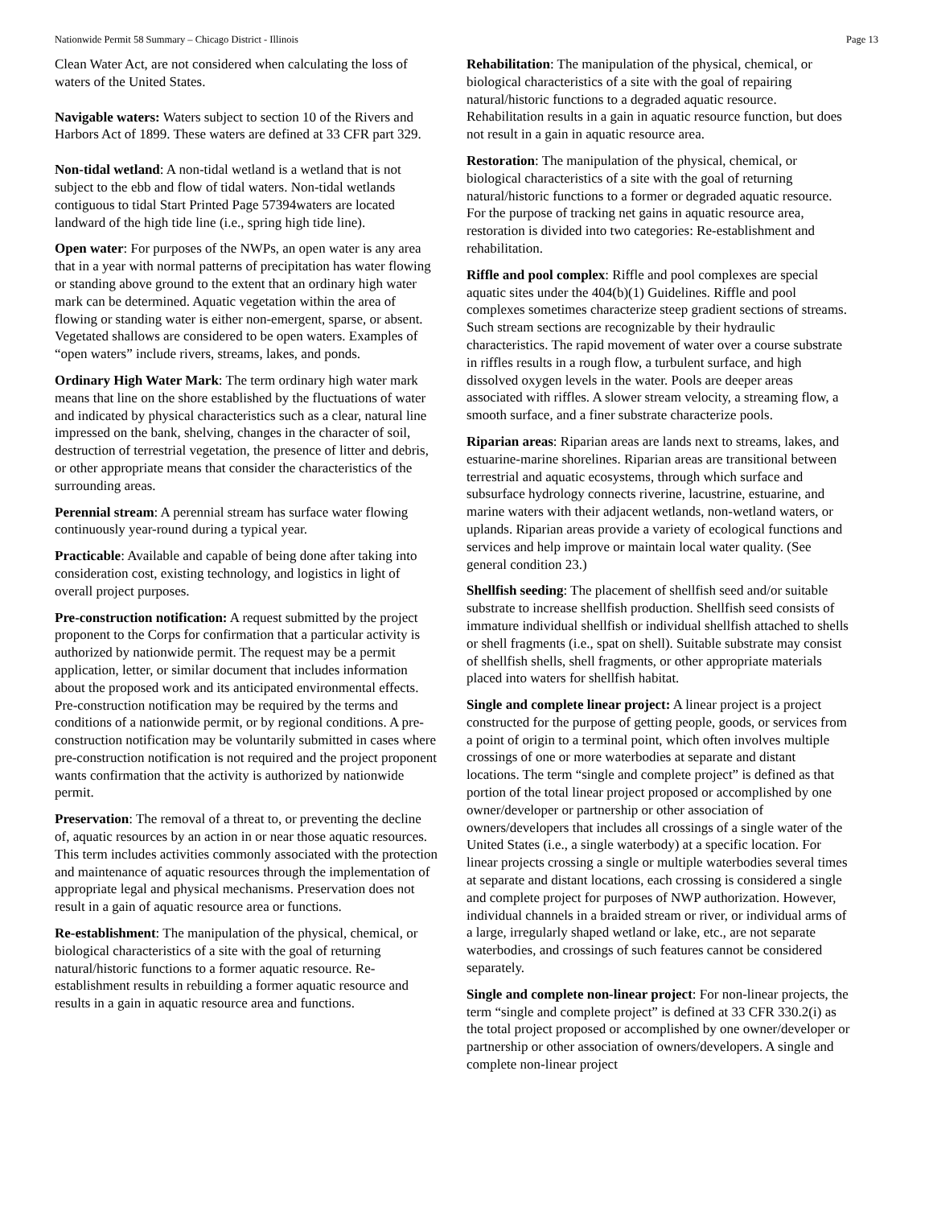Nationwide Permit 58 Summary – Chicago District - Illinois Page 13
Clean Water Act, are not considered when calculating the loss of waters of the United States.
Navigable waters: Waters subject to section 10 of the Rivers and Harbors Act of 1899. These waters are defined at 33 CFR part 329.
Non-tidal wetland: A non-tidal wetland is a wetland that is not subject to the ebb and flow of tidal waters. Non-tidal wetlands contiguous to tidal Start Printed Page 57394waters are located landward of the high tide line (i.e., spring high tide line).
Open water: For purposes of the NWPs, an open water is any area that in a year with normal patterns of precipitation has water flowing or standing above ground to the extent that an ordinary high water mark can be determined. Aquatic vegetation within the area of flowing or standing water is either non-emergent, sparse, or absent. Vegetated shallows are considered to be open waters. Examples of “open waters” include rivers, streams, lakes, and ponds.
Ordinary High Water Mark: The term ordinary high water mark means that line on the shore established by the fluctuations of water and indicated by physical characteristics such as a clear, natural line impressed on the bank, shelving, changes in the character of soil, destruction of terrestrial vegetation, the presence of litter and debris, or other appropriate means that consider the characteristics of the surrounding areas.
Perennial stream: A perennial stream has surface water flowing continuously year-round during a typical year.
Practicable: Available and capable of being done after taking into consideration cost, existing technology, and logistics in light of overall project purposes.
Pre-construction notification: A request submitted by the project proponent to the Corps for confirmation that a particular activity is authorized by nationwide permit. The request may be a permit application, letter, or similar document that includes information about the proposed work and its anticipated environmental effects. Pre-construction notification may be required by the terms and conditions of a nationwide permit, or by regional conditions. A pre-construction notification may be voluntarily submitted in cases where pre-construction notification is not required and the project proponent wants confirmation that the activity is authorized by nationwide permit.
Preservation: The removal of a threat to, or preventing the decline of, aquatic resources by an action in or near those aquatic resources. This term includes activities commonly associated with the protection and maintenance of aquatic resources through the implementation of appropriate legal and physical mechanisms. Preservation does not result in a gain of aquatic resource area or functions.
Re-establishment: The manipulation of the physical, chemical, or biological characteristics of a site with the goal of returning natural/historic functions to a former aquatic resource. Re-establishment results in rebuilding a former aquatic resource and results in a gain in aquatic resource area and functions.
Rehabilitation: The manipulation of the physical, chemical, or biological characteristics of a site with the goal of repairing natural/historic functions to a degraded aquatic resource. Rehabilitation results in a gain in aquatic resource function, but does not result in a gain in aquatic resource area.
Restoration: The manipulation of the physical, chemical, or biological characteristics of a site with the goal of returning natural/historic functions to a former or degraded aquatic resource. For the purpose of tracking net gains in aquatic resource area, restoration is divided into two categories: Re-establishment and rehabilitation.
Riffle and pool complex: Riffle and pool complexes are special aquatic sites under the 404(b)(1) Guidelines. Riffle and pool complexes sometimes characterize steep gradient sections of streams. Such stream sections are recognizable by their hydraulic characteristics. The rapid movement of water over a course substrate in riffles results in a rough flow, a turbulent surface, and high dissolved oxygen levels in the water. Pools are deeper areas associated with riffles. A slower stream velocity, a streaming flow, a smooth surface, and a finer substrate characterize pools.
Riparian areas: Riparian areas are lands next to streams, lakes, and estuarine-marine shorelines. Riparian areas are transitional between terrestrial and aquatic ecosystems, through which surface and subsurface hydrology connects riverine, lacustrine, estuarine, and marine waters with their adjacent wetlands, non-wetland waters, or uplands. Riparian areas provide a variety of ecological functions and services and help improve or maintain local water quality. (See general condition 23.)
Shellfish seeding: The placement of shellfish seed and/or suitable substrate to increase shellfish production. Shellfish seed consists of immature individual shellfish or individual shellfish attached to shells or shell fragments (i.e., spat on shell). Suitable substrate may consist of shellfish shells, shell fragments, or other appropriate materials placed into waters for shellfish habitat.
Single and complete linear project: A linear project is a project constructed for the purpose of getting people, goods, or services from a point of origin to a terminal point, which often involves multiple crossings of one or more waterbodies at separate and distant locations. The term “single and complete project” is defined as that portion of the total linear project proposed or accomplished by one owner/developer or partnership or other association of owners/developers that includes all crossings of a single water of the United States (i.e., a single waterbody) at a specific location. For linear projects crossing a single or multiple waterbodies several times at separate and distant locations, each crossing is considered a single and complete project for purposes of NWP authorization. However, individual channels in a braided stream or river, or individual arms of a large, irregularly shaped wetland or lake, etc., are not separate waterbodies, and crossings of such features cannot be considered separately.
Single and complete non-linear project: For non-linear projects, the term “single and complete project” is defined at 33 CFR 330.2(i) as the total project proposed or accomplished by one owner/developer or partnership or other association of owners/developers. A single and complete non-linear project